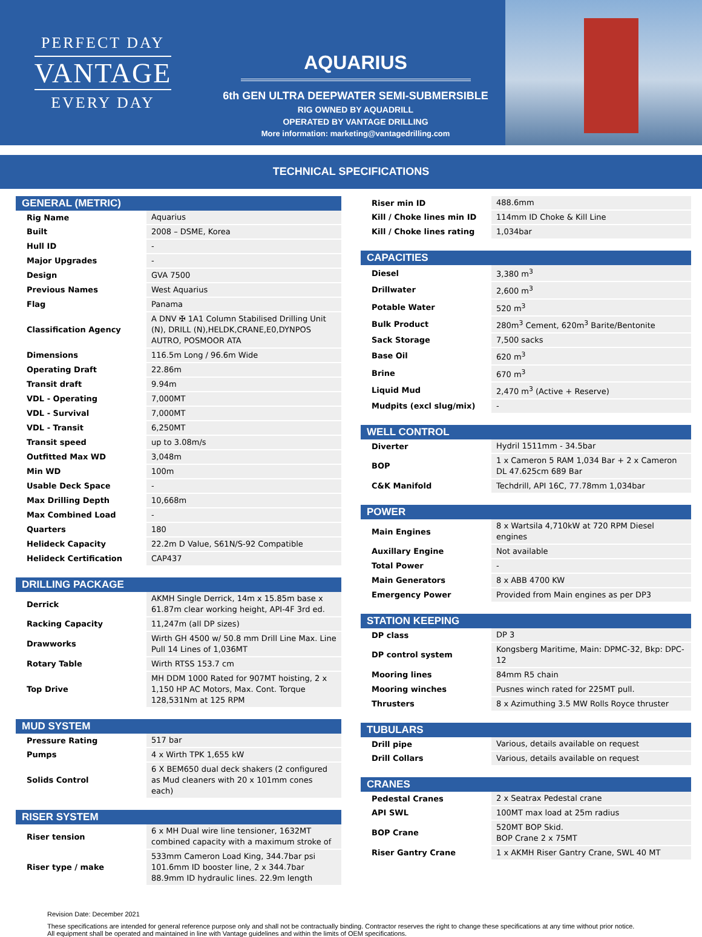PERFECT DAY
VANTAGE
EVERY DAY
AQUARIUS
6th GEN ULTRA DEEPWATER SEMI-SUBMERSIBLE
RIG OWNED BY AQUADRILL
OPERATED BY VANTAGE DRILLING
More information: marketing@vantagedrilling.com
TECHNICAL SPECIFICATIONS
GENERAL (METRIC)
| Rig Name | Aquarius |
| Built | 2008 – DSME, Korea |
| Hull ID | - |
| Major Upgrades | - |
| Design | GVA 7500 |
| Previous Names | West Aquarius |
| Flag | Panama |
| Classification Agency | A DNV ✠ 1A1 Column Stabilised Drilling Unit (N), DRILL (N),HELDK,CRANE,E0,DYNPOS AUTRO, POSMOOR ATA |
| Dimensions | 116.5m Long / 96.6m Wide |
| Operating Draft | 22.86m |
| Transit draft | 9.94m |
| VDL - Operating | 7,000MT |
| VDL - Survival | 7,000MT |
| VDL - Transit | 6,250MT |
| Transit speed | up to 3.08m/s |
| Outfitted Max WD | 3,048m |
| Min WD | 100m |
| Usable Deck Space | - |
| Max Drilling Depth | 10,668m |
| Max Combined Load | - |
| Quarters | 180 |
| Helideck Capacity | 22.2m D Value, S61N/S-92 Compatible |
| Helideck Certification | CAP437 |
DRILLING PACKAGE
| Derrick | AKMH Single Derrick, 14m x 15.85m base x 61.87m clear working height, API-4F 3rd ed. |
| Racking Capacity | 11,247m (all DP sizes) |
| Drawworks | Wirth GH 4500 w/ 50.8 mm Drill Line Max. Line Pull 14 Lines of 1,036MT |
| Rotary Table | Wirth RTSS 153.7 cm |
| Top Drive | MH DDM 1000 Rated for 907MT hoisting, 2 x 1,150 HP AC Motors, Max. Cont. Torque 128,531Nm at 125 RPM |
MUD SYSTEM
| Pressure Rating | 517 bar |
| Pumps | 4 x Wirth TPK 1,655 kW |
| Solids Control | 6 X BEM650 dual deck shakers (2 configured as Mud cleaners with 20 x 101mm cones each) |
RISER SYSTEM
| Riser tension | 6 x MH Dual wire line tensioner, 1632MT combined capacity with a maximum stroke of |
| Riser type / make | 533mm Cameron Load King, 344.7bar psi 101.6mm ID booster line, 2 x 344.7bar 88.9mm ID hydraulic lines. 22.9m length |
| Riser min ID | 488.6mm |
| Kill / Choke lines min ID | 114mm ID Choke & Kill Line |
| Kill / Choke lines rating | 1,034bar |
CAPACITIES
| Diesel | 3,380 m<sup>3</sup> |
| Drillwater | 2,600 m<sup>3</sup> |
| Potable Water | 520 m<sup>3</sup> |
| Bulk Product | 280m<sup>3</sup> Cement, 620m<sup>3</sup> Barite/Bentonite |
| Sack Storage | 7,500 sacks |
| Base Oil | 620 m<sup>3</sup> |
| Brine | 670 m<sup>3</sup> |
| Liquid Mud | 2,470 m<sup>3</sup> (Active + Reserve) |
| Mudpits (excl slug/mix) | - |
WELL CONTROL
| Diverter | Hydril 1511mm - 34.5bar |
| BOP | 1 x Cameron 5 RAM 1,034 Bar + 2 x Cameron DL 47.625cm 689 Bar |
| C&K Manifold | Techdrill, API 16C, 77.78mm 1,034bar |
POWER
| Main Engines | 8 x Wartsila 4,710kW at 720 RPM Diesel engines |
| Auxillary Engine | Not available |
| Total Power | - |
| Main Generators | 8 x ABB 4700 KW |
| Emergency Power | Provided from Main engines as per DP3 |
STATION KEEPING
| DP class | DP 3 |
| DP control system | Kongsberg Maritime, Main: DPMC-32, Bkp: DPC-12 |
| Mooring lines | 84mm R5 chain |
| Mooring winches | Pusnes winch rated for 225MT pull. |
| Thrusters | 8 x Azimuthing 3.5 MW Rolls Royce thruster |
TUBULARS
| Drill pipe | Various, details available on request |
| Drill Collars | Various, details available on request |
CRANES
| Pedestal Cranes | 2 x Seatrax Pedestal crane |
| API SWL | 100MT max load at 25m radius |
| BOP Crane | 520MT BOP Skid. BOP Crane 2 x 75MT |
| Riser Gantry Crane | 1 x AKMH Riser Gantry Crane, SWL 40 MT |
Revision Date: December 2021
These specifications are intended for general reference purpose only and shall not be contractually binding. Contractor reserves the right to change these specifications at any time without prior notice.
All equipment shall be operated and maintained in line with Vantage guidelines and within the limits of OEM specifications.